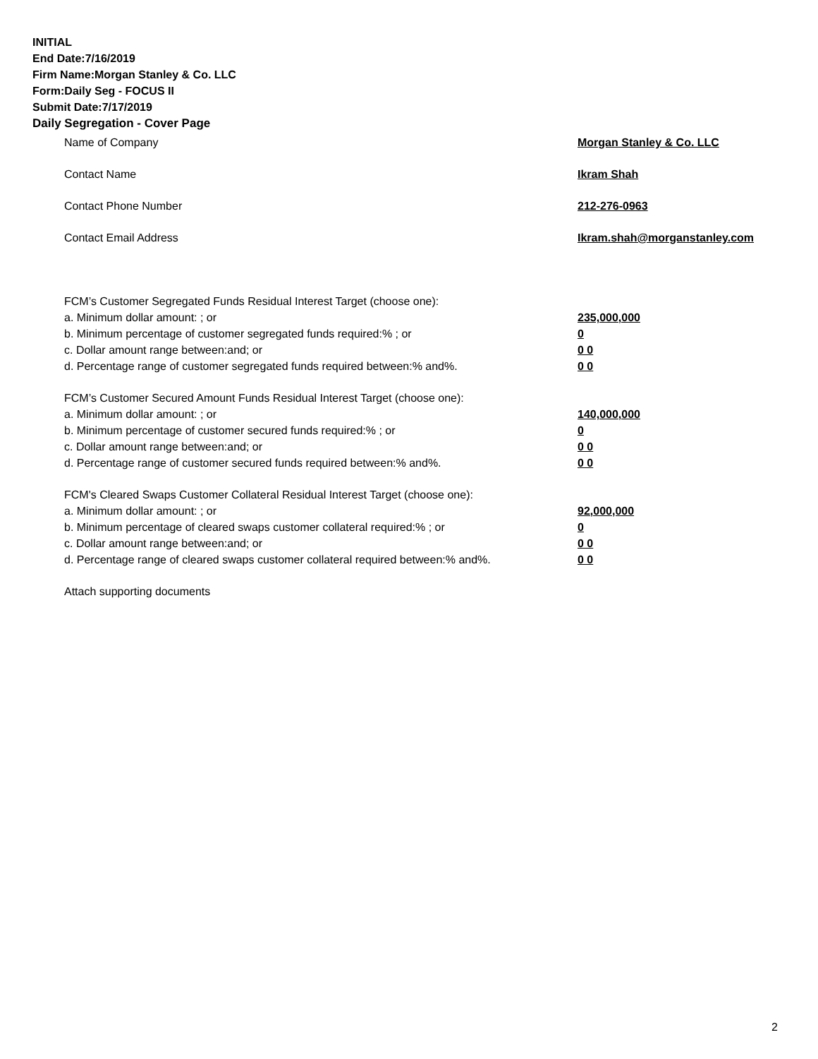INITIAL
End Date:7/16/2019
Firm Name:Morgan Stanley & Co. LLC
Form:Daily Seg - FOCUS II
Submit Date:7/17/2019
Daily Segregation - Cover Page
Name of Company Morgan Stanley & Co. LLC
Contact Name Ikram Shah
Contact Phone Number 212-276-0963
Contact Email Address Ikram.shah@morganstanley.com
FCM’s Customer Segregated Funds Residual Interest Target (choose one):
a. Minimum dollar amount: ; or 235,000,000
b. Minimum percentage of customer segregated funds required:% ; or 0
c. Dollar amount range between:and; or 0 0
d. Percentage range of customer segregated funds required between:% and%. 0 0
FCM’s Customer Secured Amount Funds Residual Interest Target (choose one):
a. Minimum dollar amount: ; or 140,000,000
b. Minimum percentage of customer secured funds required:% ; or 0
c. Dollar amount range between:and; or 0 0
d. Percentage range of customer secured funds required between:% and%. 0 0
FCM's Cleared Swaps Customer Collateral Residual Interest Target (choose one):
a. Minimum dollar amount: ; or 92,000,000
b. Minimum percentage of cleared swaps customer collateral required:% ; or 0
c. Dollar amount range between:and; or 0 0
d. Percentage range of cleared swaps customer collateral required between:% and%. 0 0
Attach supporting documents
2